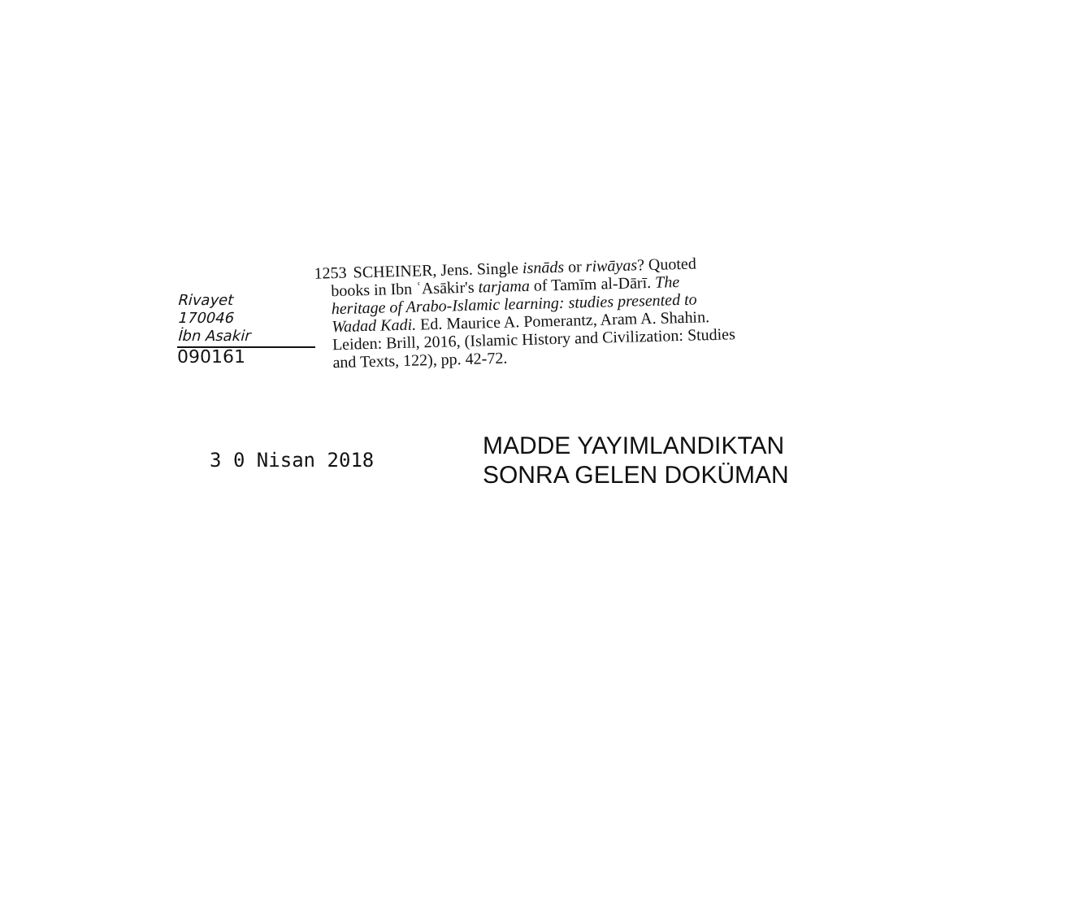Rivayet
170046
İbn Asakir
090161
1253 SCHEINER, Jens. Single isnāds or riwāyas? Quoted
books in Ibn ʿAsākir's tarjama of Tamīm al-Dārī. The heritage of Arabo-Islamic learning: studies presented to Wadad Kadi. Ed. Maurice A. Pomerantz, Aram A. Shahin. Leiden: Brill, 2016, (Islamic History and Civilization: Studies and Texts, 122), pp. 42-72.
3 0 Nisan 2018
MADDE YAYIMLANDIKTAN
SONRA GELEN DOKÜMAN